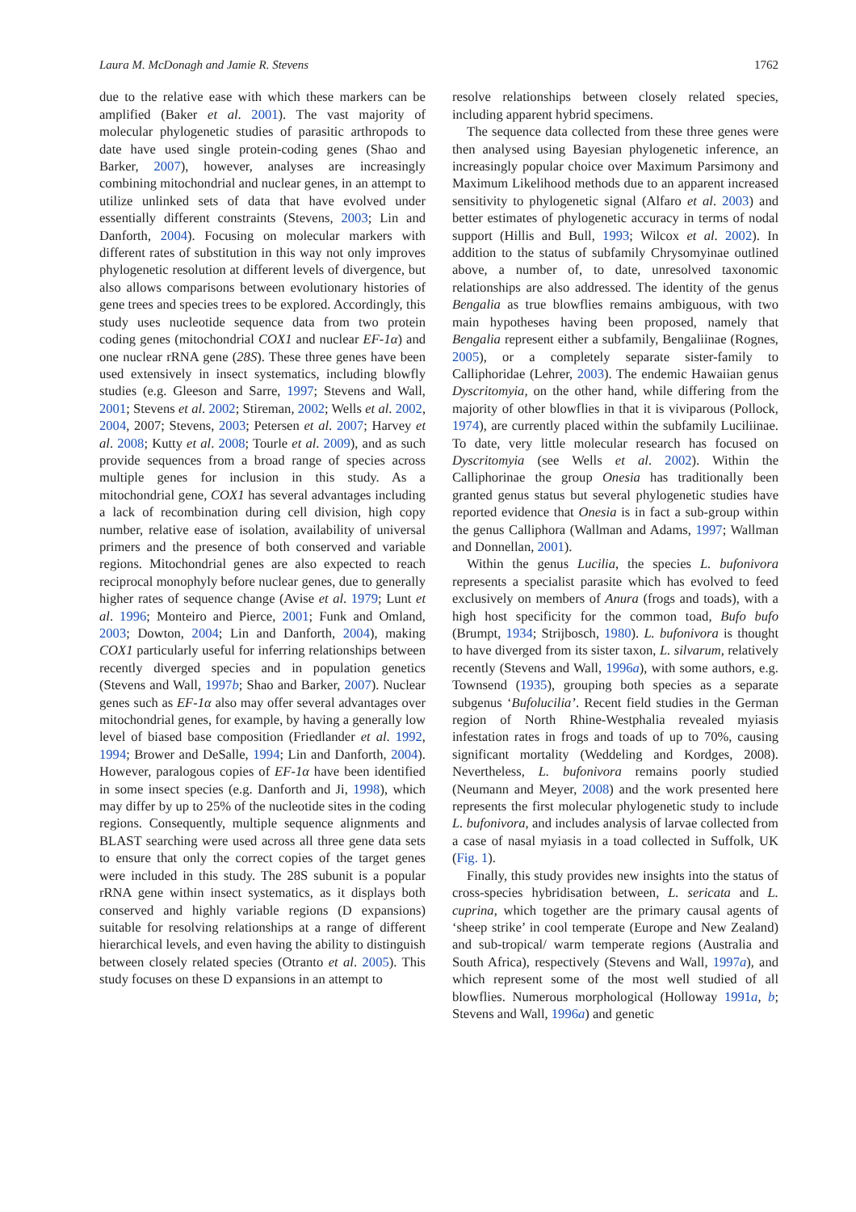Laura M. McDonagh and Jamie R. Stevens 1762
due to the relative ease with which these markers can be amplified (Baker et al. 2001). The vast majority of molecular phylogenetic studies of parasitic arthropods to date have used single protein-coding genes (Shao and Barker, 2007), however, analyses are increasingly combining mitochondrial and nuclear genes, in an attempt to utilize unlinked sets of data that have evolved under essentially different constraints (Stevens, 2003; Lin and Danforth, 2004). Focusing on molecular markers with different rates of substitution in this way not only improves phylogenetic resolution at different levels of divergence, but also allows comparisons between evolutionary histories of gene trees and species trees to be explored. Accordingly, this study uses nucleotide sequence data from two protein coding genes (mitochondrial COX1 and nuclear EF-1α) and one nuclear rRNA gene (28S). These three genes have been used extensively in insect systematics, including blowfly studies (e.g. Gleeson and Sarre, 1997; Stevens and Wall, 2001; Stevens et al. 2002; Stireman, 2002; Wells et al. 2002, 2004, 2007; Stevens, 2003; Petersen et al. 2007; Harvey et al. 2008; Kutty et al. 2008; Tourle et al. 2009), and as such provide sequences from a broad range of species across multiple genes for inclusion in this study. As a mitochondrial gene, COX1 has several advantages including a lack of recombination during cell division, high copy number, relative ease of isolation, availability of universal primers and the presence of both conserved and variable regions. Mitochondrial genes are also expected to reach reciprocal monophyly before nuclear genes, due to generally higher rates of sequence change (Avise et al. 1979; Lunt et al. 1996; Monteiro and Pierce, 2001; Funk and Omland, 2003; Dowton, 2004; Lin and Danforth, 2004), making COX1 particularly useful for inferring relationships between recently diverged species and in population genetics (Stevens and Wall, 1997b; Shao and Barker, 2007). Nuclear genes such as EF-1α also may offer several advantages over mitochondrial genes, for example, by having a generally low level of biased base composition (Friedlander et al. 1992, 1994; Brower and DeSalle, 1994; Lin and Danforth, 2004). However, paralogous copies of EF-1α have been identified in some insect species (e.g. Danforth and Ji, 1998), which may differ by up to 25% of the nucleotide sites in the coding regions. Consequently, multiple sequence alignments and BLAST searching were used across all three gene data sets to ensure that only the correct copies of the target genes were included in this study. The 28S subunit is a popular rRNA gene within insect systematics, as it displays both conserved and highly variable regions (D expansions) suitable for resolving relationships at a range of different hierarchical levels, and even having the ability to distinguish between closely related species (Otranto et al. 2005). This study focuses on these D expansions in an attempt to
resolve relationships between closely related species, including apparent hybrid specimens.
The sequence data collected from these three genes were then analysed using Bayesian phylogenetic inference, an increasingly popular choice over Maximum Parsimony and Maximum Likelihood methods due to an apparent increased sensitivity to phylogenetic signal (Alfaro et al. 2003) and better estimates of phylogenetic accuracy in terms of nodal support (Hillis and Bull, 1993; Wilcox et al. 2002). In addition to the status of subfamily Chrysomyinae outlined above, a number of, to date, unresolved taxonomic relationships are also addressed. The identity of the genus Bengalia as true blowflies remains ambiguous, with two main hypotheses having been proposed, namely that Bengalia represent either a subfamily, Bengaliinae (Rognes, 2005), or a completely separate sister-family to Calliphoridae (Lehrer, 2003). The endemic Hawaiian genus Dyscritomyia, on the other hand, while differing from the majority of other blowflies in that it is viviparous (Pollock, 1974), are currently placed within the subfamily Luciliinae. To date, very little molecular research has focused on Dyscritomyia (see Wells et al. 2002). Within the Calliphorinae the group Onesia has traditionally been granted genus status but several phylogenetic studies have reported evidence that Onesia is in fact a sub-group within the genus Calliphora (Wallman and Adams, 1997; Wallman and Donnellan, 2001).
Within the genus Lucilia, the species L. bufonivora represents a specialist parasite which has evolved to feed exclusively on members of Anura (frogs and toads), with a high host specificity for the common toad, Bufo bufo (Brumpt, 1934; Strijbosch, 1980). L. bufonivora is thought to have diverged from its sister taxon, L. silvarum, relatively recently (Stevens and Wall, 1996a), with some authors, e.g. Townsend (1935), grouping both species as a separate subgenus ‘Bufolucilia’. Recent field studies in the German region of North Rhine-Westphalia revealed myiasis infestation rates in frogs and toads of up to 70%, causing significant mortality (Weddeling and Kordges, 2008). Nevertheless, L. bufonivora remains poorly studied (Neumann and Meyer, 2008) and the work presented here represents the first molecular phylogenetic study to include L. bufonivora, and includes analysis of larvae collected from a case of nasal myiasis in a toad collected in Suffolk, UK (Fig. 1).
Finally, this study provides new insights into the status of cross-species hybridisation between, L. sericata and L. cuprina, which together are the primary causal agents of ‘sheep strike’ in cool temperate (Europe and New Zealand) and sub-tropical/ warm temperate regions (Australia and South Africa), respectively (Stevens and Wall, 1997a), and which represent some of the most well studied of all blowflies. Numerous morphological (Holloway 1991a, b; Stevens and Wall, 1996a) and genetic